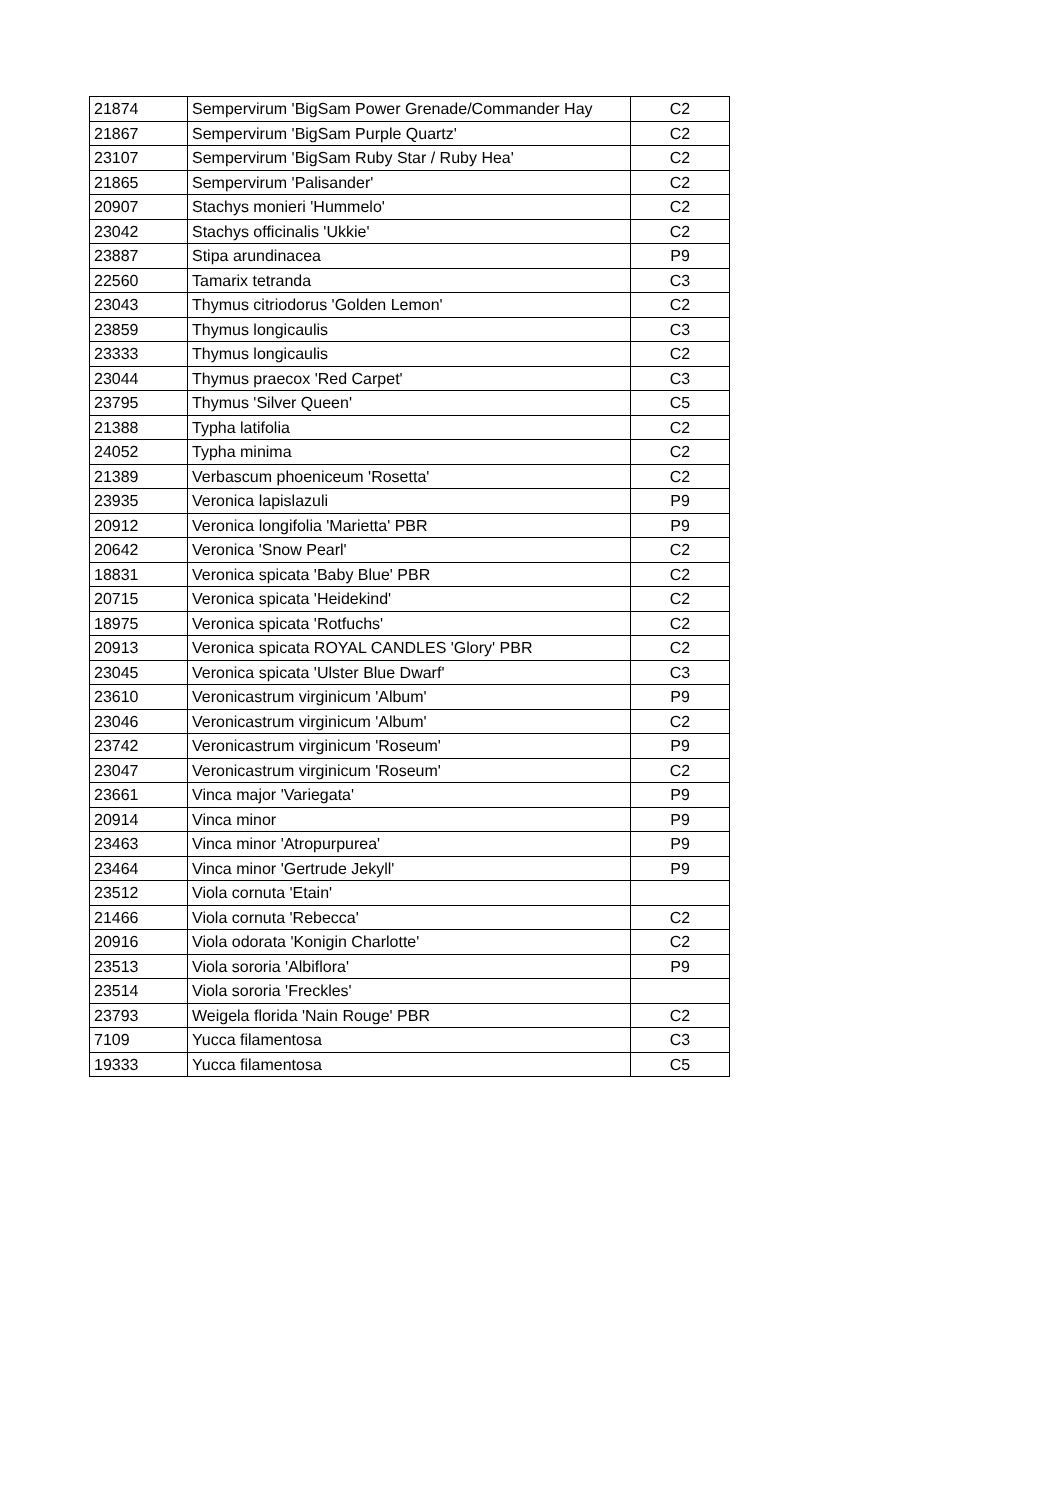| 21874 | Sempervirum 'BigSam Power Grenade/Commander Hay | C2 |
| 21867 | Sempervirum 'BigSam Purple Quartz' | C2 |
| 23107 | Sempervirum 'BigSam Ruby Star / Ruby Hea' | C2 |
| 21865 | Sempervirum 'Palisander' | C2 |
| 20907 | Stachys monieri 'Hummelo' | C2 |
| 23042 | Stachys officinalis 'Ukkie' | C2 |
| 23887 | Stipa arundinacea | P9 |
| 22560 | Tamarix tetranda | C3 |
| 23043 | Thymus citriodorus 'Golden Lemon' | C2 |
| 23859 | Thymus longicaulis | C3 |
| 23333 | Thymus longicaulis | C2 |
| 23044 | Thymus praecox 'Red Carpet' | C3 |
| 23795 | Thymus 'Silver Queen' | C5 |
| 21388 | Typha latifolia | C2 |
| 24052 | Typha minima | C2 |
| 21389 | Verbascum phoeniceum 'Rosetta' | C2 |
| 23935 | Veronica lapislazuli | P9 |
| 20912 | Veronica longifolia 'Marietta' PBR | P9 |
| 20642 | Veronica 'Snow Pearl' | C2 |
| 18831 | Veronica spicata 'Baby Blue' PBR | C2 |
| 20715 | Veronica spicata 'Heidekind' | C2 |
| 18975 | Veronica spicata 'Rotfuchs' | C2 |
| 20913 | Veronica spicata ROYAL CANDLES 'Glory' PBR | C2 |
| 23045 | Veronica spicata 'Ulster Blue Dwarf' | C3 |
| 23610 | Veronicastrum virginicum 'Album' | P9 |
| 23046 | Veronicastrum virginicum 'Album' | C2 |
| 23742 | Veronicastrum virginicum 'Roseum' | P9 |
| 23047 | Veronicastrum virginicum 'Roseum' | C2 |
| 23661 | Vinca major 'Variegata' | P9 |
| 20914 | Vinca minor | P9 |
| 23463 | Vinca minor 'Atropurpurea' | P9 |
| 23464 | Vinca minor 'Gertrude Jekyll' | P9 |
| 23512 | Viola cornuta 'Etain' | |
| 21466 | Viola cornuta 'Rebecca' | C2 |
| 20916 | Viola odorata 'Konigin Charlotte' | C2 |
| 23513 | Viola sororia 'Albiflora' | P9 |
| 23514 | Viola sororia 'Freckles' | |
| 23793 | Weigela florida 'Nain Rouge' PBR | C2 |
| 7109 | Yucca filamentosa | C3 |
| 19333 | Yucca filamentosa | C5 |